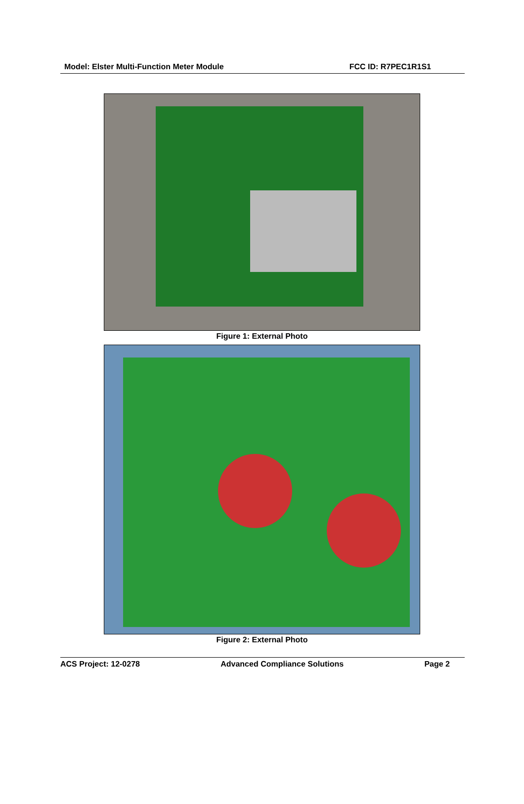Model: Elster Multi-Function Meter Module FCC ID: R7PEC1R1S1
Figure 1: External Photo
Figure 2: External Photo
ACS Project: 12-0278 Advanced Compliance Solutions Page 2